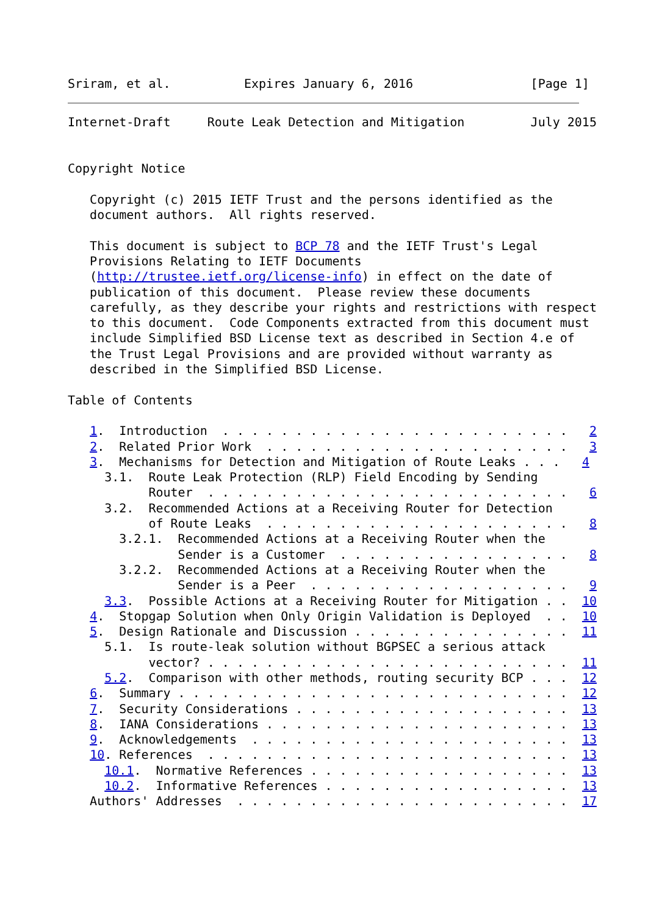Sriram, et al.          Expires January 6, 2016                [Page 1]
Internet-Draft     Route Leak Detection and Mitigation         July 2015


Copyright Notice

   Copyright (c) 2015 IETF Trust and the persons identified as the
   document authors.  All rights reserved.

   This document is subject to BCP 78 and the IETF Trust's Legal
   Provisions Relating to IETF Documents
   (http://trustee.ietf.org/license-info) in effect on the date of
   publication of this document.  Please review these documents
   carefully, as they describe your rights and restrictions with respect
   to this document.  Code Components extracted from this document must
   include Simplified BSD License text as described in Section 4.e of
   the Trust Legal Provisions and are provided without warranty as
   described in the Simplified BSD License.

Table of Contents

   1.  Introduction  . . . . . . . . . . . . . . . . . . . . . . . .   2
   2.  Related Prior Work  . . . . . . . . . . . . . . . . . . . . .   3
   3.  Mechanisms for Detection and Mitigation of Route Leaks . . .   4
     3.1.  Route Leak Protection (RLP) Field Encoding by Sending
           Router  . . . . . . . . . . . . . . . . . . . . . . . . .   6
     3.2.  Recommended Actions at a Receiving Router for Detection
           of Route Leaks  . . . . . . . . . . . . . . . . . . . . .   8
       3.2.1.  Recommended Actions at a Receiving Router when the
               Sender is a Customer  . . . . . . . . . . . . . . . .   8
       3.2.2.  Recommended Actions at a Receiving Router when the
               Sender is a Peer  . . . . . . . . . . . . . . . . . .   9
     3.3.  Possible Actions at a Receiving Router for Mitigation . .  10
   4.  Stopgap Solution when Only Origin Validation is Deployed  . .  10
   5.  Design Rationale and Discussion . . . . . . . . . . . . . . .  11
     5.1.  Is route-leak solution without BGPSEC a serious attack
           vector? . . . . . . . . . . . . . . . . . . . . . . . . .  11
     5.2.  Comparison with other methods, routing security BCP . . .  12
   6.  Summary . . . . . . . . . . . . . . . . . . . . . . . . . . .  12
   7.  Security Considerations . . . . . . . . . . . . . . . . . . .  13
   8.  IANA Considerations . . . . . . . . . . . . . . . . . . . . .  13
   9.  Acknowledgements  . . . . . . . . . . . . . . . . . . . . . .  13
   10. References  . . . . . . . . . . . . . . . . . . . . . . . . .  13
     10.1.  Normative References . . . . . . . . . . . . . . . . . .  13
     10.2.  Informative References . . . . . . . . . . . . . . . . .  13
   Authors' Addresses  . . . . . . . . . . . . . . . . . . . . . . .  17